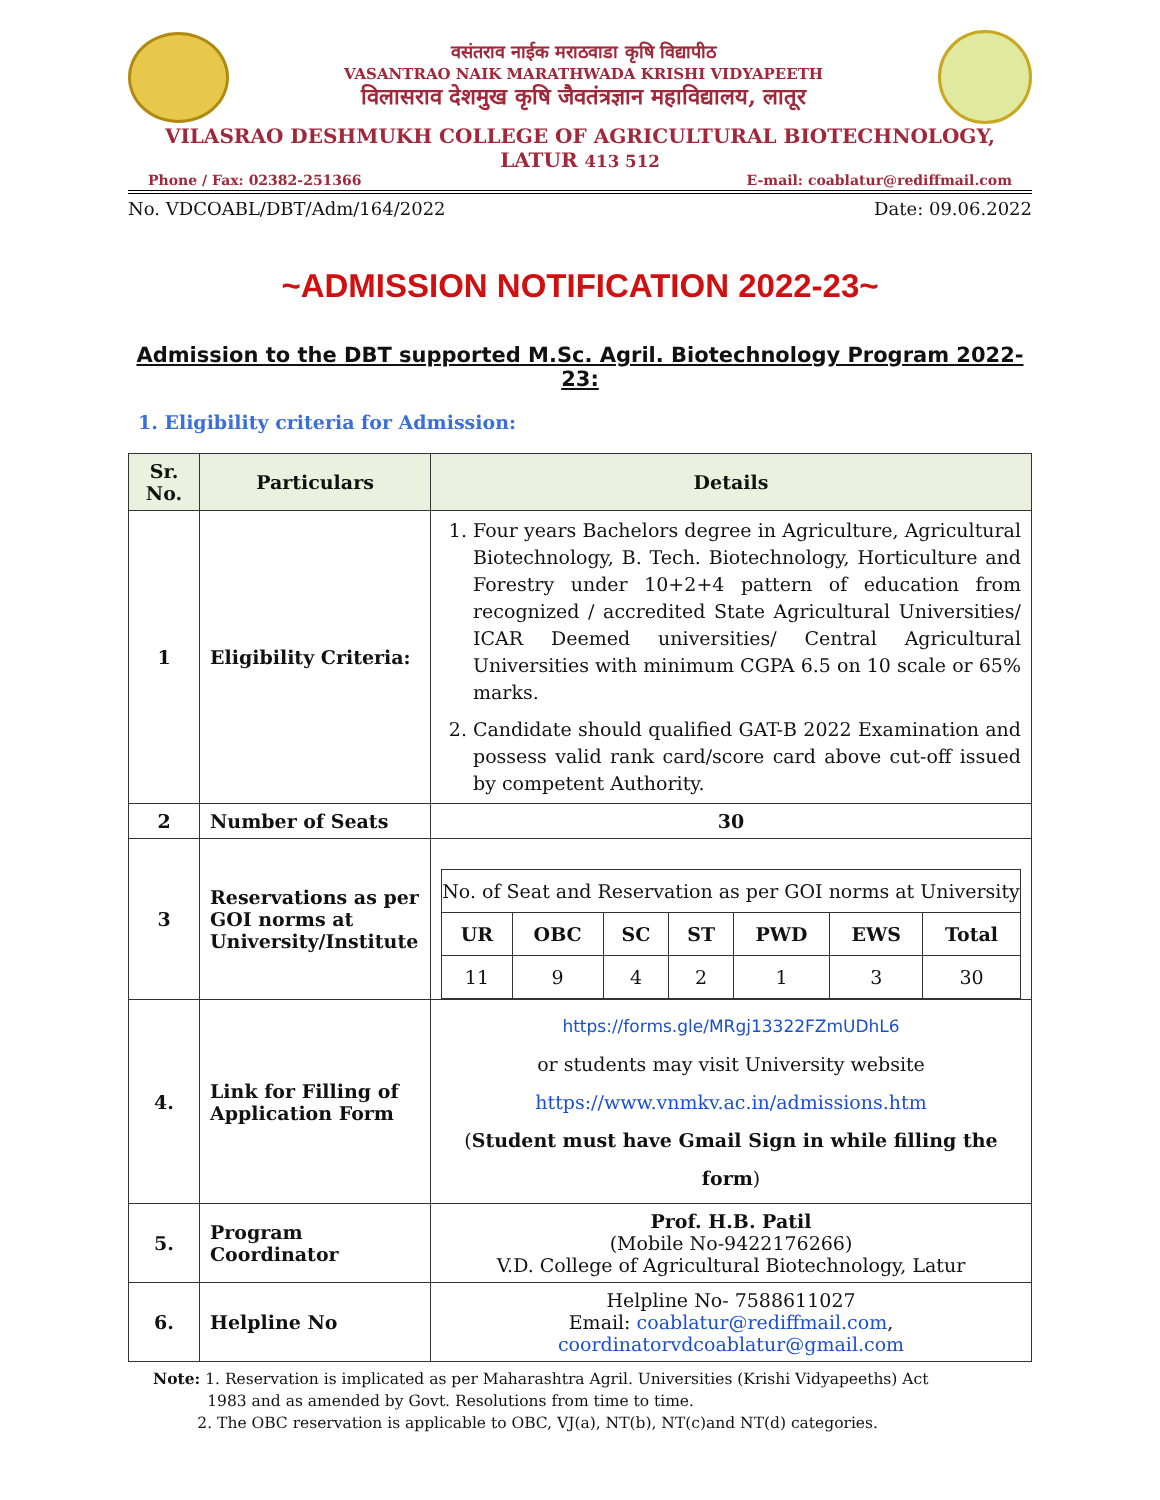वसंतराव नाईक मराठवाडा कृषि विद्यापीठ
VASANTRAO NAIK MARATHWADA KRISHI VIDYAPEETH
विलासराव देशमुख कृषि जैवतंत्रज्ञान महाविद्यालय, लातूर
VILASRAO DESHMUKH COLLEGE OF AGRICULTURAL BIOTECHNOLOGY, LATUR 413 512
Phone / Fax: 02382-251366 E-mail: coablatur@rediffmail.com
No. VDCOABL/DBT/Adm/164/2022 Date: 09.06.2022
~ADMISSION NOTIFICATION 2022-23~
Admission to the DBT supported M.Sc. Agril. Biotechnology Program 2022-23:
1. Eligibility criteria for Admission:
| Sr. No. | Particulars | Details |
| --- | --- | --- |
| 1 | Eligibility Criteria: | 1. Four years Bachelors degree in Agriculture, Agricultural Biotechnology, B. Tech. Biotechnology, Horticulture and Forestry under 10+2+4 pattern of education from recognized / accredited State Agricultural Universities/ ICAR Deemed universities/ Central Agricultural Universities with minimum CGPA 6.5 on 10 scale or 65% marks. 2. Candidate should qualified GAT-B 2022 Examination and possess valid rank card/score card above cut-off issued by competent Authority. |
| 2 | Number of Seats | 30 |
| 3 | Reservations as per GOI norms at University/Institute | / No. of Seat and Reservation as per GOI norms at University / / / / / / / / UR / OBC / SC / ST / PWD / EWS / Total / / 11 / 9 / 4 / 2 / 1 / 3 / 30 / |
| 4. | Link for Filling of Application Form | https://forms.gle/MRgj13322FZmUDhL6 or students may visit University website https://www.vnmkv.ac.in/admissions.htm ( Student must have Gmail Sign in while filling the form ) |
| 5. | Program Coordinator | Prof. H.B. Patil (Mobile No-9422176266) V.D. College of Agricultural Biotechnology, Latur |
| 6. | Helpline No | Helpline No- 7588611027 Email: coablatur@rediffmail.com , coordinatorvdcoablatur@gmail.com |
Note: 1. Reservation is implicated as per Maharashtra Agril. Universities (Krishi Vidyapeeths) Act
1983 and as amended by Govt. Resolutions from time to time.
2. The OBC reservation is applicable to OBC, VJ(a), NT(b), NT(c)and NT(d) categories.